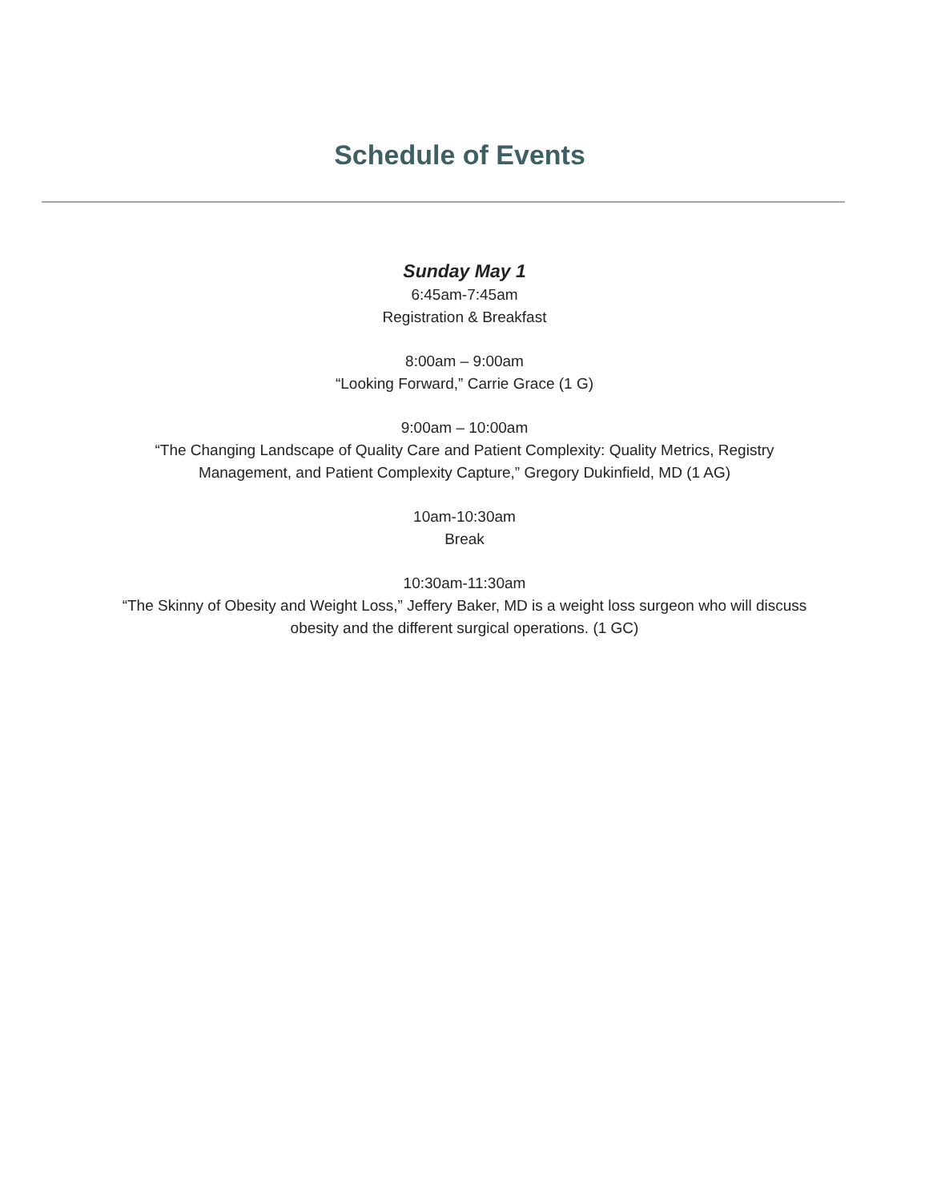Schedule of Events
Sunday May 1
6:45am-7:45am
Registration & Breakfast
8:00am – 9:00am
“Looking Forward,” Carrie Grace (1 G)
9:00am – 10:00am
“The Changing Landscape of Quality Care and Patient Complexity: Quality Metrics, Registry
Management, and Patient Complexity Capture,” Gregory Dukinfield, MD (1 AG)
10am-10:30am
Break
10:30am-11:30am
“The Skinny of Obesity and Weight Loss,” Jeffery Baker, MD is a weight loss surgeon who will discuss
obesity and the different surgical operations. (1 GC)